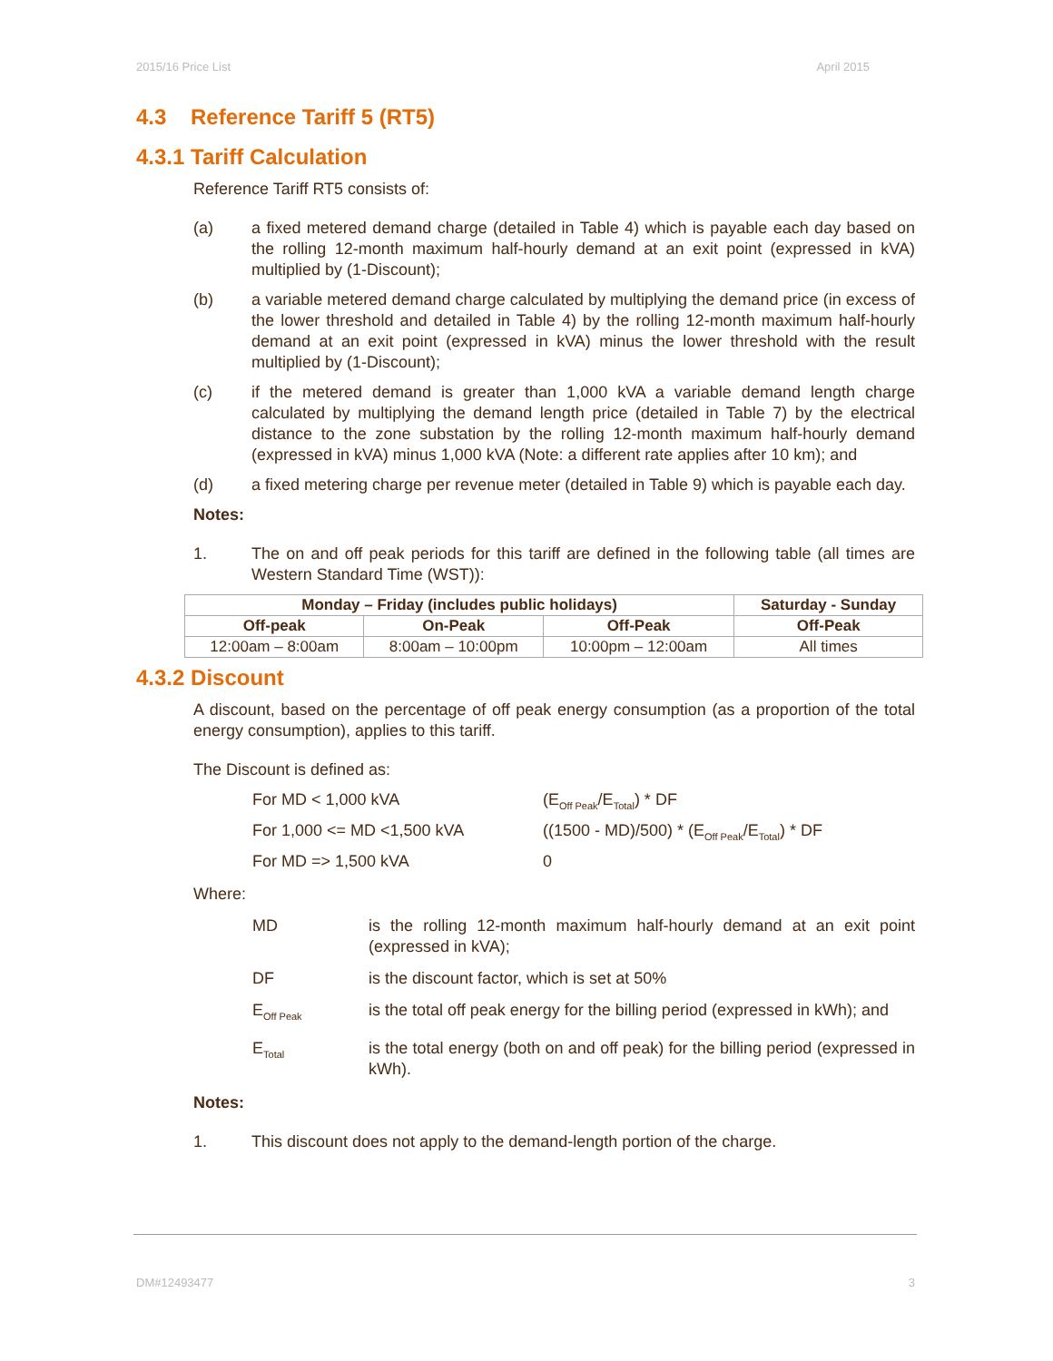2015/16 Price List April 2015
4.3 Reference Tariff 5 (RT5)
4.3.1 Tariff Calculation
Reference Tariff RT5 consists of:
(a) a fixed metered demand charge (detailed in Table 4) which is payable each day based on the rolling 12-month maximum half-hourly demand at an exit point (expressed in kVA) multiplied by (1-Discount);
(b) a variable metered demand charge calculated by multiplying the demand price (in excess of the lower threshold and detailed in Table 4) by the rolling 12-month maximum half-hourly demand at an exit point (expressed in kVA) minus the lower threshold with the result multiplied by (1-Discount);
(c) if the metered demand is greater than 1,000 kVA a variable demand length charge calculated by multiplying the demand length price (detailed in Table 7) by the electrical distance to the zone substation by the rolling 12-month maximum half-hourly demand (expressed in kVA) minus 1,000 kVA (Note: a different rate applies after 10 km); and
(d) a fixed metering charge per revenue meter (detailed in Table 9) which is payable each day.
Notes:
1. The on and off peak periods for this tariff are defined in the following table (all times are Western Standard Time (WST)):
| Monday – Friday (includes public holidays) | | | Saturday - Sunday |
| --- | --- | --- | --- |
| Off-peak | On-Peak | Off-Peak | Off-Peak |
| 12:00am – 8:00am | 8:00am – 10:00pm | 10:00pm – 12:00am | All times |
4.3.2 Discount
A discount, based on the percentage of off peak energy consumption (as a proportion of the total energy consumption), applies to this tariff.
The Discount is defined as:
For MD < 1,000 kVA (E<sub>Off Peak</sub>/E<sub>Total</sub>) * DF
For 1,000 <= MD <1,500 kVA ((1500 - MD)/500) * (E<sub>Off Peak</sub>/E<sub>Total</sub>) * DF
For MD => 1,500 kVA 0
Where:
MD is the rolling 12-month maximum half-hourly demand at an exit point (expressed in kVA);
DF is the discount factor, which is set at 50%
E<sub>Off Peak</sub>
is the total off peak energy for the billing period (expressed in kWh); and
E<sub>Total</sub>
is the total energy (both on and off peak) for the billing period (expressed in kWh).
Notes:
1. This discount does not apply to the demand-length portion of the charge.
DM#12493477 3